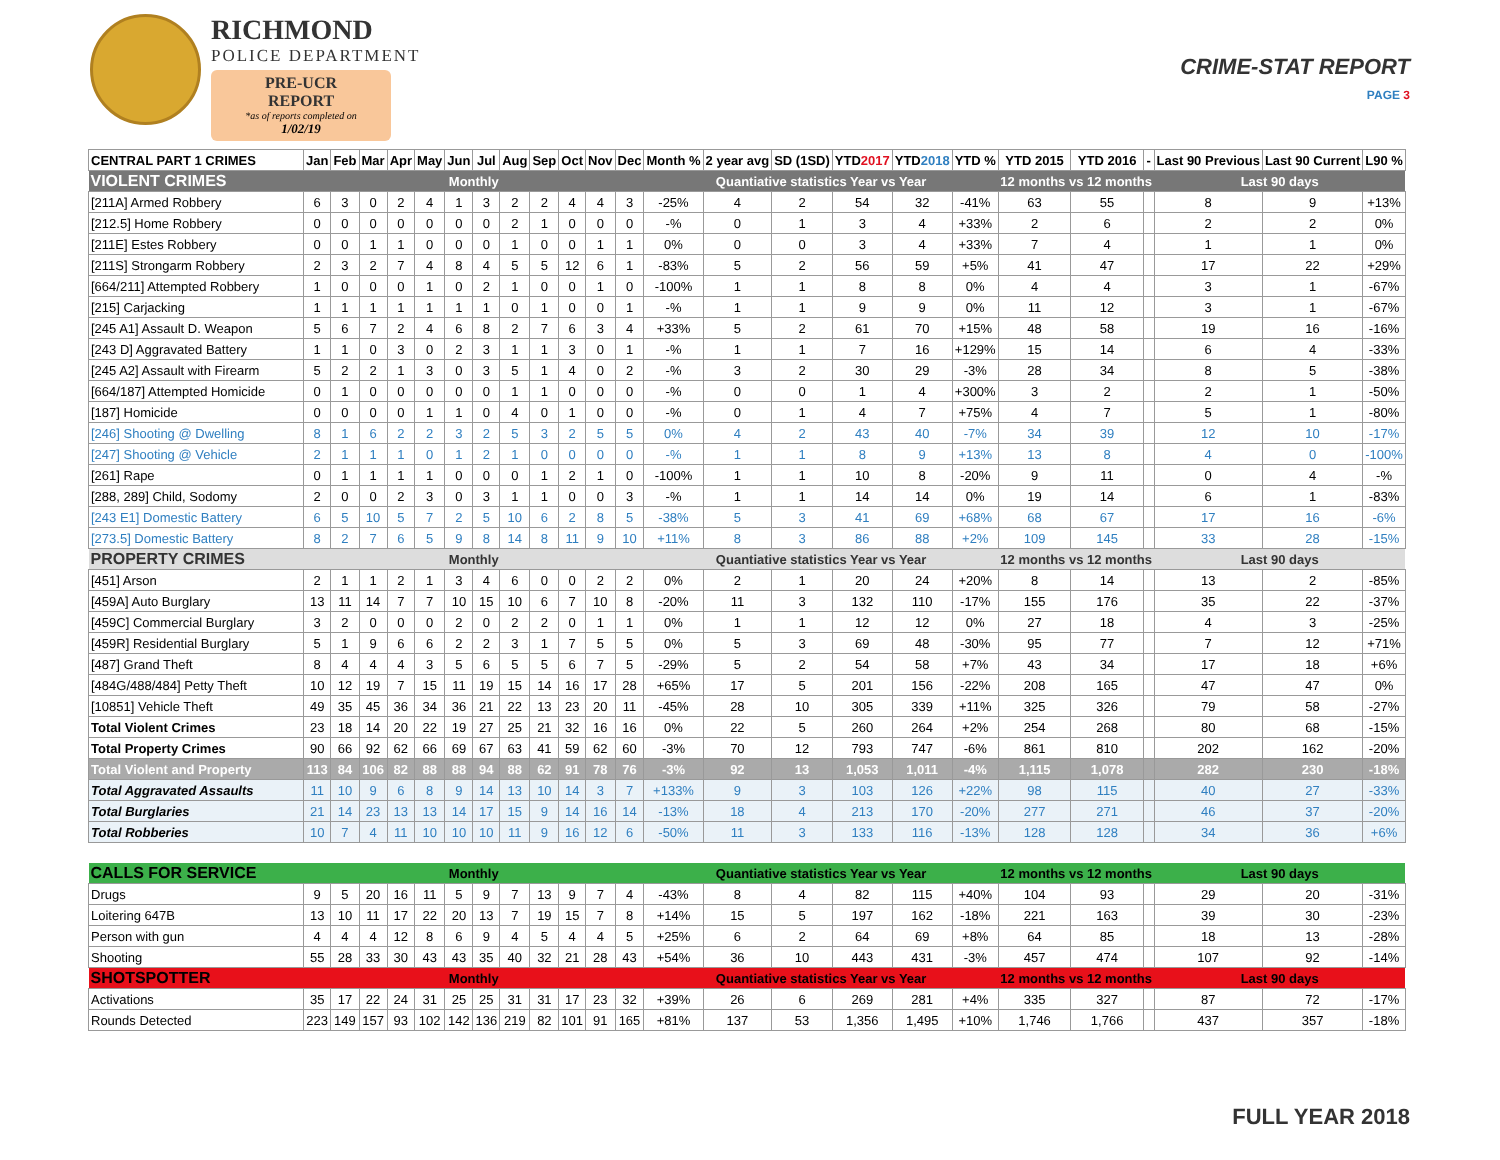RICHMOND
POLICE DEPARTMENT
PRE-UCR REPORT
*as of reports completed on
1/02/19
CRIME-STAT REPORT
PAGE 3
| CENTRAL PART 1 CRIMES | Jan | Feb | Mar | Apr | May | Jun | Jul | Aug | Sep | Oct | Nov | Dec | Month % | 2 year avg | SD (1SD) | YTD 2017 | YTD 2018 | YTD % | YTD 2015 | YTD 2016 | - | Last 90 Previous | Last 90 Current | L90 % |
| --- | --- | --- | --- | --- | --- | --- | --- | --- | --- | --- | --- | --- | --- | --- | --- | --- | --- | --- | --- | --- | --- | --- | --- | --- |
| VIOLENT CRIMES | Monthly | | | | | | | | | | | | Quantiative statistics Year vs Year | | | | | | 12 months vs 12 months | | | Last 90 days | | |
| [211A] Armed Robbery | 6 | 3 | 0 | 2 | 4 | 1 | 3 | 2 | 2 | 4 | 4 | 3 | -25% | 4 | 2 | 54 | 32 | -41% | 63 | 55 | | 8 | 9 | +13% |
| [212.5] Home Robbery | 0 | 0 | 0 | 0 | 0 | 0 | 0 | 2 | 1 | 0 | 0 | 0 | -% | 0 | 1 | 3 | 4 | +33% | 2 | 6 | | 2 | 2 | 0% |
| [211E] Estes Robbery | 0 | 0 | 1 | 1 | 0 | 0 | 0 | 1 | 0 | 0 | 1 | 1 | 0% | 0 | 0 | 3 | 4 | +33% | 7 | 4 | | 1 | 1 | 0% |
| [211S] Strongarm Robbery | 2 | 3 | 2 | 7 | 4 | 8 | 4 | 5 | 5 | 12 | 6 | 1 | -83% | 5 | 2 | 56 | 59 | +5% | 41 | 47 | | 17 | 22 | +29% |
| [664/211] Attempted Robbery | 1 | 0 | 0 | 0 | 1 | 0 | 2 | 1 | 0 | 0 | 1 | 0 | -100% | 1 | 1 | 8 | 8 | 0% | 4 | 4 | | 3 | 1 | -67% |
| [215] Carjacking | 1 | 1 | 1 | 1 | 1 | 1 | 1 | 0 | 1 | 0 | 0 | 1 | -% | 1 | 1 | 9 | 9 | 0% | 11 | 12 | | 3 | 1 | -67% |
| [245 A1] Assault D. Weapon | 5 | 6 | 7 | 2 | 4 | 6 | 8 | 2 | 7 | 6 | 3 | 4 | +33% | 5 | 2 | 61 | 70 | +15% | 48 | 58 | | 19 | 16 | -16% |
| [243 D] Aggravated Battery | 1 | 1 | 0 | 3 | 0 | 2 | 3 | 1 | 1 | 3 | 0 | 1 | -% | 1 | 1 | 7 | 16 | +129% | 15 | 14 | | 6 | 4 | -33% |
| [245 A2] Assault with Firearm | 5 | 2 | 2 | 1 | 3 | 0 | 3 | 5 | 1 | 4 | 0 | 2 | -% | 3 | 2 | 30 | 29 | -3% | 28 | 34 | | 8 | 5 | -38% |
| [664/187] Attempted Homicide | 0 | 1 | 0 | 0 | 0 | 0 | 0 | 1 | 1 | 0 | 0 | 0 | -% | 0 | 0 | 1 | 4 | +300% | 3 | 2 | | 2 | 1 | -50% |
| [187] Homicide | 0 | 0 | 0 | 0 | 1 | 1 | 0 | 4 | 0 | 1 | 0 | 0 | -% | 0 | 1 | 4 | 7 | +75% | 4 | 7 | | 5 | 1 | -80% |
| [246] Shooting @ Dwelling | 8 | 1 | 6 | 2 | 2 | 3 | 2 | 5 | 3 | 2 | 5 | 5 | 0% | 4 | 2 | 43 | 40 | -7% | 34 | 39 | | 12 | 10 | -17% |
| [247] Shooting @ Vehicle | 2 | 1 | 1 | 1 | 0 | 1 | 2 | 1 | 0 | 0 | 0 | 0 | -% | 1 | 1 | 8 | 9 | +13% | 13 | 8 | | 4 | 0 | -100% |
| [261] Rape | 0 | 1 | 1 | 1 | 1 | 0 | 0 | 0 | 1 | 2 | 1 | 0 | -100% | 1 | 1 | 10 | 8 | -20% | 9 | 11 | | 0 | 4 | -% |
| [288, 289] Child, Sodomy | 2 | 0 | 0 | 2 | 3 | 0 | 3 | 1 | 1 | 0 | 0 | 3 | -% | 1 | 1 | 14 | 14 | 0% | 19 | 14 | | 6 | 1 | -83% |
| [243 E1] Domestic Battery | 6 | 5 | 10 | 5 | 7 | 2 | 5 | 10 | 6 | 2 | 8 | 5 | -38% | 5 | 3 | 41 | 69 | +68% | 68 | 67 | | 17 | 16 | -6% |
| [273.5] Domestic Battery | 8 | 2 | 7 | 6 | 5 | 9 | 8 | 14 | 8 | 11 | 9 | 10 | +11% | 8 | 3 | 86 | 88 | +2% | 109 | 145 | | 33 | 28 | -15% |
| PROPERTY CRIMES | Monthly | | | | | | | | | | | | Quantiative statistics Year vs Year | | | | | | 12 months vs 12 months | | | Last 90 days | | |
| [451] Arson | 2 | 1 | 1 | 2 | 1 | 3 | 4 | 6 | 0 | 0 | 2 | 2 | 0% | 2 | 1 | 20 | 24 | +20% | 8 | 14 | | 13 | 2 | -85% |
| [459A] Auto Burglary | 13 | 11 | 14 | 7 | 7 | 10 | 15 | 10 | 6 | 7 | 10 | 8 | -20% | 11 | 3 | 132 | 110 | -17% | 155 | 176 | | 35 | 22 | -37% |
| [459C] Commercial Burglary | 3 | 2 | 0 | 0 | 0 | 2 | 0 | 2 | 2 | 0 | 1 | 1 | 0% | 1 | 1 | 12 | 12 | 0% | 27 | 18 | | 4 | 3 | -25% |
| [459R] Residential Burglary | 5 | 1 | 9 | 6 | 6 | 2 | 2 | 3 | 1 | 7 | 5 | 5 | 0% | 5 | 3 | 69 | 48 | -30% | 95 | 77 | | 7 | 12 | +71% |
| [487] Grand Theft | 8 | 4 | 4 | 4 | 3 | 5 | 6 | 5 | 5 | 6 | 7 | 5 | -29% | 5 | 2 | 54 | 58 | +7% | 43 | 34 | | 17 | 18 | +6% |
| [484G/488/484] Petty Theft | 10 | 12 | 19 | 7 | 15 | 11 | 19 | 15 | 14 | 16 | 17 | 28 | +65% | 17 | 5 | 201 | 156 | -22% | 208 | 165 | | 47 | 47 | 0% |
| [10851] Vehicle Theft | 49 | 35 | 45 | 36 | 34 | 36 | 21 | 22 | 13 | 23 | 20 | 11 | -45% | 28 | 10 | 305 | 339 | +11% | 325 | 326 | | 79 | 58 | -27% |
| Total Violent Crimes | 23 | 18 | 14 | 20 | 22 | 19 | 27 | 25 | 21 | 32 | 16 | 16 | 0% | 22 | 5 | 260 | 264 | +2% | 254 | 268 | | 80 | 68 | -15% |
| Total Property Crimes | 90 | 66 | 92 | 62 | 66 | 69 | 67 | 63 | 41 | 59 | 62 | 60 | -3% | 70 | 12 | 793 | 747 | -6% | 861 | 810 | | 202 | 162 | -20% |
| Total Violent and Property | 113 | 84 | 106 | 82 | 88 | 88 | 94 | 88 | 62 | 91 | 78 | 76 | -3% | 92 | 13 | 1,053 | 1,011 | -4% | 1,115 | 1,078 | | 282 | 230 | -18% |
| Total Aggravated Assaults | 11 | 10 | 9 | 6 | 8 | 9 | 14 | 13 | 10 | 14 | 3 | 7 | +133% | 9 | 3 | 103 | 126 | +22% | 98 | 115 | | 40 | 27 | -33% |
| Total Burglaries | 21 | 14 | 23 | 13 | 13 | 14 | 17 | 15 | 9 | 14 | 16 | 14 | -13% | 18 | 4 | 213 | 170 | -20% | 277 | 271 | | 46 | 37 | -20% |
| Total Robberies | 10 | 7 | 4 | 11 | 10 | 10 | 10 | 11 | 9 | 16 | 12 | 6 | -50% | 11 | 3 | 133 | 116 | -13% | 128 | 128 | | 34 | 36 | +6% |
| CALLS FOR SERVICE | Monthly | | | | | | | | | | | | Quantiative statistics Year vs Year | | | | | | 12 months vs 12 months | | | Last 90 days | | |
| Drugs | 9 | 5 | 20 | 16 | 11 | 5 | 9 | 7 | 13 | 9 | 7 | 4 | -43% | 8 | 4 | 82 | 115 | +40% | 104 | 93 | | 29 | 20 | -31% |
| Loitering 647B | 13 | 10 | 11 | 17 | 22 | 20 | 13 | 7 | 19 | 15 | 7 | 8 | +14% | 15 | 5 | 197 | 162 | -18% | 221 | 163 | | 39 | 30 | -23% |
| Person with gun | 4 | 4 | 4 | 12 | 8 | 6 | 9 | 4 | 5 | 4 | 4 | 5 | +25% | 6 | 2 | 64 | 69 | +8% | 64 | 85 | | 18 | 13 | -28% |
| Shooting | 55 | 28 | 33 | 30 | 43 | 43 | 35 | 40 | 32 | 21 | 28 | 43 | +54% | 36 | 10 | 443 | 431 | -3% | 457 | 474 | | 107 | 92 | -14% |
| SHOTSPOTTER | Monthly | | | | | | | | | | | | Quantiative statistics Year vs Year | | | | | | 12 months vs 12 months | | | Last 90 days | | |
| Activations | 35 | 17 | 22 | 24 | 31 | 25 | 25 | 31 | 31 | 17 | 23 | 32 | +39% | 26 | 6 | 269 | 281 | +4% | 335 | 327 | | 87 | 72 | -17% |
| Rounds Detected | 223 | 149 | 157 | 93 | 102 | 142 | 136 | 219 | 82 | 101 | 91 | 165 | +81% | 137 | 53 | 1,356 | 1,495 | +10% | 1,746 | 1,766 | | 437 | 357 | -18% |
FULL YEAR 2018